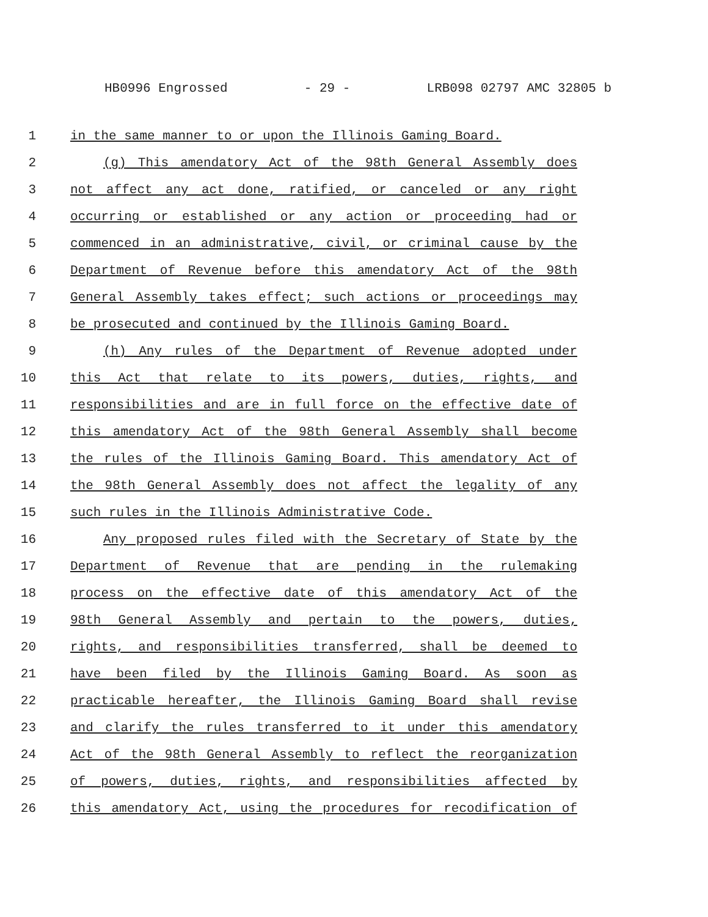HB0996 Engrossed - 29 - LRB098 02797 AMC 32805 b
1 in the same manner to or upon the Illinois Gaming Board.
2 (g) This amendatory Act of the 98th General Assembly does
3 not affect any act done, ratified, or canceled or any right
4 occurring or established or any action or proceeding had or
5 commenced in an administrative, civil, or criminal cause by the
6 Department of Revenue before this amendatory Act of the 98th
7 General Assembly takes effect; such actions or proceedings may
8 be prosecuted and continued by the Illinois Gaming Board.
9 (h) Any rules of the Department of Revenue adopted under
10 this Act that relate to its powers, duties, rights, and
11 responsibilities and are in full force on the effective date of
12 this amendatory Act of the 98th General Assembly shall become
13 the rules of the Illinois Gaming Board. This amendatory Act of
14 the 98th General Assembly does not affect the legality of any
15 such rules in the Illinois Administrative Code.
16 Any proposed rules filed with the Secretary of State by the
17 Department of Revenue that are pending in the rulemaking
18 process on the effective date of this amendatory Act of the
19 98th General Assembly and pertain to the powers, duties,
20 rights, and responsibilities transferred, shall be deemed to
21 have been filed by the Illinois Gaming Board. As soon as
22 practicable hereafter, the Illinois Gaming Board shall revise
23 and clarify the rules transferred to it under this amendatory
24 Act of the 98th General Assembly to reflect the reorganization
25 of powers, duties, rights, and responsibilities affected by
26 this amendatory Act, using the procedures for recodification of